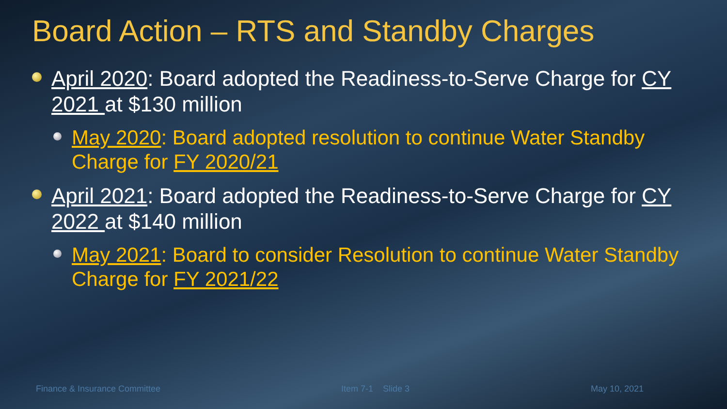Board Action – RTS and Standby Charges
April 2020: Board adopted the Readiness-to-Serve Charge for CY 2021 at $130 million
May 2020: Board adopted resolution to continue Water Standby Charge for FY 2020/21
April 2021: Board adopted the Readiness-to-Serve Charge for CY 2022 at $140 million
May 2021: Board to consider Resolution to continue Water Standby Charge for FY 2021/22
Finance & Insurance Committee Item 7-1 Slide 3 May 10, 2021